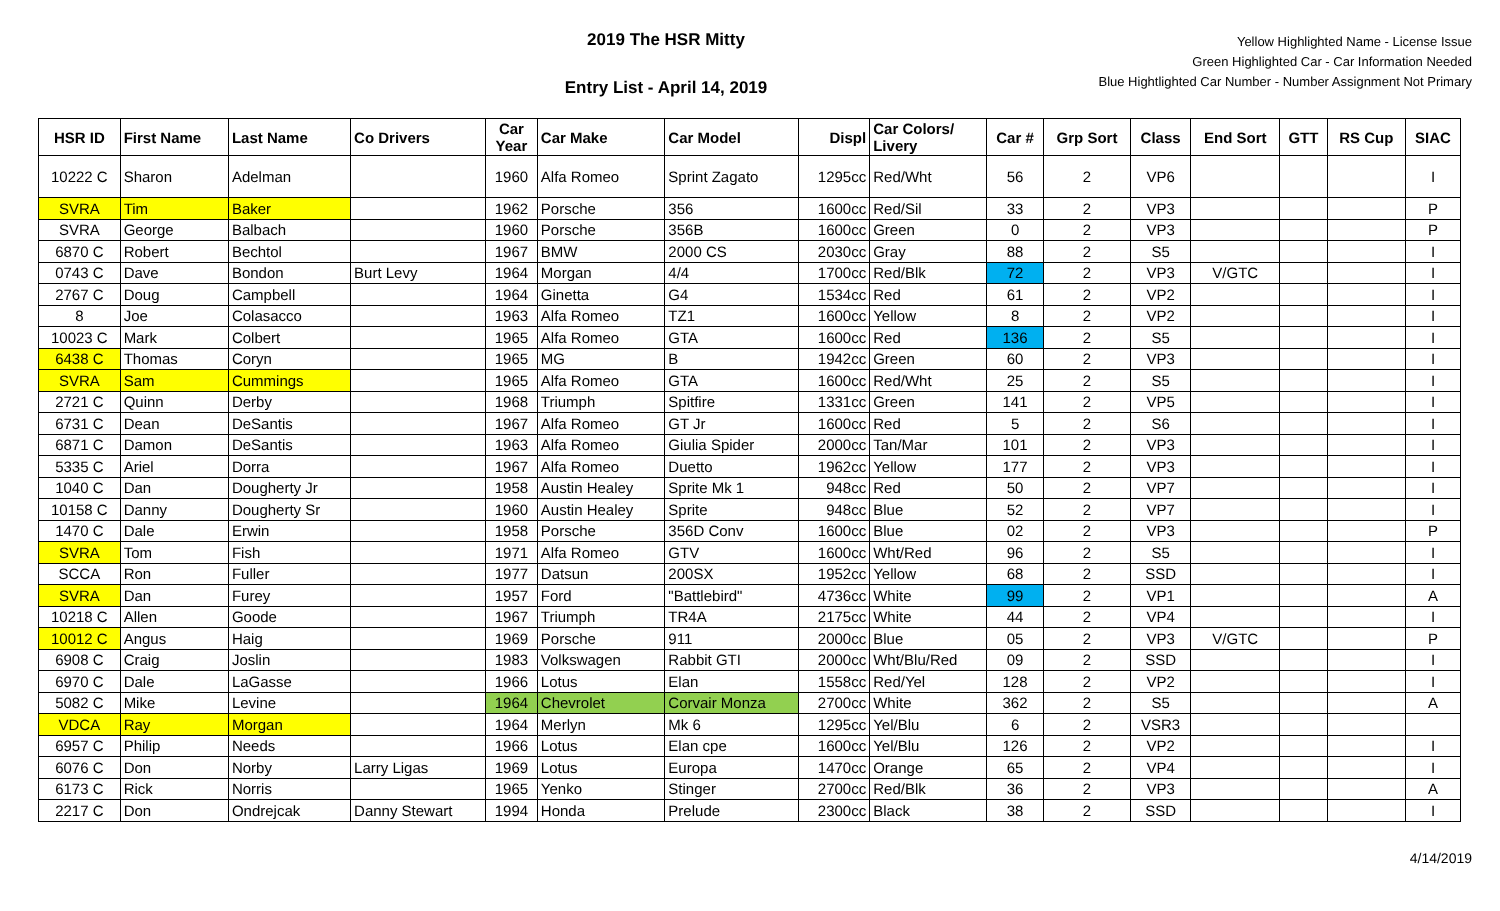2019 The HSR Mitty
Entry List - April 14, 2019
Yellow Highlighted Name - License Issue
Green Highlighted Car - Car Information Needed
Blue Hightlighted Car Number - Number Assignment Not Primary
| HSR ID | First Name | Last Name | Co Drivers | Car Year | Car Make | Car Model | Displ | Car Colors/ Livery | Car # | Grp Sort | Class | End Sort | GTT | RS Cup | SIAC |
| --- | --- | --- | --- | --- | --- | --- | --- | --- | --- | --- | --- | --- | --- | --- | --- |
| 10222 C | Sharon | Adelman | | 1960 | Alfa Romeo | Sprint Zagato | 1295cc | Red/Wht | 56 | 2 | VP6 | | | | I |
| SVRA | Tim | Baker | | 1962 | Porsche | 356 | 1600cc | Red/Sil | 33 | 2 | VP3 | | | | P |
| SVRA | George | Balbach | | 1960 | Porsche | 356B | 1600cc | Green | 0 | 2 | VP3 | | | | P |
| 6870 C | Robert | Bechtol | | 1967 | BMW | 2000 CS | 2030cc | Gray | 88 | 2 | S5 | | | | I |
| 0743 C | Dave | Bondon | Burt Levy | 1964 | Morgan | 4/4 | 1700cc | Red/Blk | 72 | 2 | VP3 | V/GTC | | | I |
| 2767 C | Doug | Campbell | | 1964 | Ginetta | G4 | 1534cc | Red | 61 | 2 | VP2 | | | | I |
| 8 | Joe | Colasacco | | 1963 | Alfa Romeo | TZ1 | 1600cc | Yellow | 8 | 2 | VP2 | | | | I |
| 10023 C | Mark | Colbert | | 1965 | Alfa Romeo | GTA | 1600cc | Red | 136 | 2 | S5 | | | | I |
| 6438 C | Thomas | Coryn | | 1965 | MG | B | 1942cc | Green | 60 | 2 | VP3 | | | | I |
| SVRA | Sam | Cummings | | 1965 | Alfa Romeo | GTA | 1600cc | Red/Wht | 25 | 2 | S5 | | | | I |
| 2721 C | Quinn | Derby | | 1968 | Triumph | Spitfire | 1331cc | Green | 141 | 2 | VP5 | | | | I |
| 6731 C | Dean | DeSantis | | 1967 | Alfa Romeo | GT Jr | 1600cc | Red | 5 | 2 | S6 | | | | I |
| 6871 C | Damon | DeSantis | | 1963 | Alfa Romeo | Giulia Spider | 2000cc | Tan/Mar | 101 | 2 | VP3 | | | | I |
| 5335 C | Ariel | Dorra | | 1967 | Alfa Romeo | Duetto | 1962cc | Yellow | 177 | 2 | VP3 | | | | I |
| 1040 C | Dan | Dougherty Jr | | 1958 | Austin Healey | Sprite Mk 1 | 948cc | Red | 50 | 2 | VP7 | | | | I |
| 10158 C | Danny | Dougherty Sr | | 1960 | Austin Healey | Sprite | 948cc | Blue | 52 | 2 | VP7 | | | | I |
| 1470 C | Dale | Erwin | | 1958 | Porsche | 356D Conv | 1600cc | Blue | 02 | 2 | VP3 | | | | P |
| SVRA | Tom | Fish | | 1971 | Alfa Romeo | GTV | 1600cc | Wht/Red | 96 | 2 | S5 | | | | I |
| SCCA | Ron | Fuller | | 1977 | Datsun | 200SX | 1952cc | Yellow | 68 | 2 | SSD | | | | I |
| SVRA | Dan | Furey | | 1957 | Ford | "Battlebird" | 4736cc | White | 99 | 2 | VP1 | | | | A |
| 10218 C | Allen | Goode | | 1967 | Triumph | TR4A | 2175cc | White | 44 | 2 | VP4 | | | | I |
| 10012 C | Angus | Haig | | 1969 | Porsche | 911 | 2000cc | Blue | 05 | 2 | VP3 | V/GTC | | | P |
| 6908 C | Craig | Joslin | | 1983 | Volkswagen | Rabbit GTI | 2000cc | Wht/Blu/Red | 09 | 2 | SSD | | | | I |
| 6970 C | Dale | LaGasse | | 1966 | Lotus | Elan | 1558cc | Red/Yel | 128 | 2 | VP2 | | | | I |
| 5082 C | Mike | Levine | | 1964 | Chevrolet | Corvair Monza | 2700cc | White | 362 | 2 | S5 | | | | A |
| VDCA | Ray | Morgan | | 1964 | Merlyn | Mk 6 | 1295cc | Yel/Blu | 6 | 2 | VSR3 | | | | |
| 6957 C | Philip | Needs | | 1966 | Lotus | Elan cpe | 1600cc | Yel/Blu | 126 | 2 | VP2 | | | | I |
| 6076 C | Don | Norby | Larry Ligas | 1969 | Lotus | Europa | 1470cc | Orange | 65 | 2 | VP4 | | | | I |
| 6173 C | Rick | Norris | | 1965 | Yenko | Stinger | 2700cc | Red/Blk | 36 | 2 | VP3 | | | | A |
| 2217 C | Don | Ondrejcak | Danny Stewart | 1994 | Honda | Prelude | 2300cc | Black | 38 | 2 | SSD | | | | I |
4/14/2019